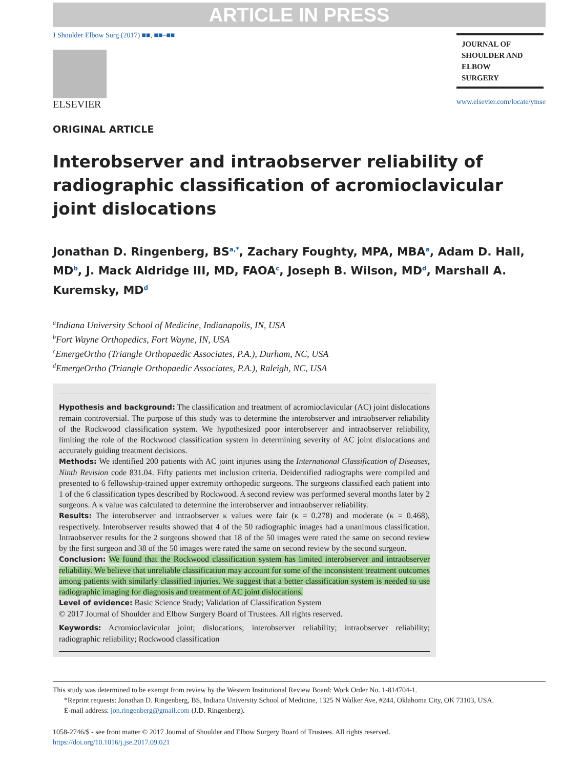ARTICLE IN PRESS
J Shoulder Elbow Surg (2017) ■■, ■■–■■
ELSEVIER
JOURNAL OF
SHOULDER AND
ELBOW
SURGERY
www.elsevier.com/locate/ymse
ORIGINAL ARTICLE
Interobserver and intraobserver reliability of
radiographic classification of acromioclavicular
joint dislocations
Jonathan D. Ringenberg, BS<sup>a,*</sup>, Zachary Foughty, MPA, MBA<sup>a</sup>, Adam D. Hall, MD<sup>b</sup>, J. Mack Aldridge III, MD, FAOA<sup>c</sup>, Joseph B. Wilson, MD<sup>d</sup>, Marshall A. Kuremsky, MD<sup>d</sup>
<sup>a</sup> Indiana University School of Medicine, Indianapolis, IN, USA
<sup>b</sup> Fort Wayne Orthopedics, Fort Wayne, IN, USA
<sup>c</sup> EmergeOrtho (Triangle Orthopaedic Associates, P.A.), Durham, NC, USA
<sup>d</sup> EmergeOrtho (Triangle Orthopaedic Associates, P.A.), Raleigh, NC, USA
Hypothesis and background: The classification and treatment of acromioclavicular (AC) joint dislocations remain controversial. The purpose of this study was to determine the interobserver and intraobserver reliability of the Rockwood classification system. We hypothesized poor interobserver and intraobserver reliability, limiting the role of the Rockwood classification system in determining severity of AC joint dislocations and accurately guiding treatment decisions.
Methods: We identified 200 patients with AC joint injuries using the International Classification of Diseases, Ninth Revision code 831.04. Fifty patients met inclusion criteria. Deidentified radiographs were compiled and presented to 6 fellowship-trained upper extremity orthopedic surgeons. The surgeons classified each patient into 1 of the 6 classification types described by Rockwood. A second review was performed several months later by 2 surgeons. A κ value was calculated to determine the interobserver and intraobserver reliability.
Results: The interobserver and intraobserver κ values were fair (κ = 0.278) and moderate (κ = 0.468), respectively. Interobserver results showed that 4 of the 50 radiographic images had a unanimous classification. Intraobserver results for the 2 surgeons showed that 18 of the 50 images were rated the same on second review by the first surgeon and 38 of the 50 images were rated the same on second review by the second surgeon.
Conclusion: We found that the Rockwood classification system has limited interobserver and intraobserver reliability. We believe that unreliable classification may account for some of the inconsistent treatment outcomes among patients with similarly classified injuries. We suggest that a better classification system is needed to use radiographic imaging for diagnosis and treatment of AC joint dislocations.
Level of evidence: Basic Science Study; Validation of Classification System
© 2017 Journal of Shoulder and Elbow Surgery Board of Trustees. All rights reserved.
Keywords: Acromioclavicular joint; dislocations; interobserver reliability; intraobserver reliability; radiographic reliability; Rockwood classification
This study was determined to be exempt from review by the Western Institutional Review Board: Work Order No. 1-814704-1.
*Reprint requests: Jonathan D. Ringenberg, BS, Indiana University School of Medicine, 1325 N Walker Ave, #244, Oklahoma City, OK 73103, USA.
E-mail address: jon.ringenberg@gmail.com (J.D. Ringenberg).
1058-2746/$ - see front matter © 2017 Journal of Shoulder and Elbow Surgery Board of Trustees. All rights reserved.
https://doi.org/10.1016/j.jse.2017.09.021